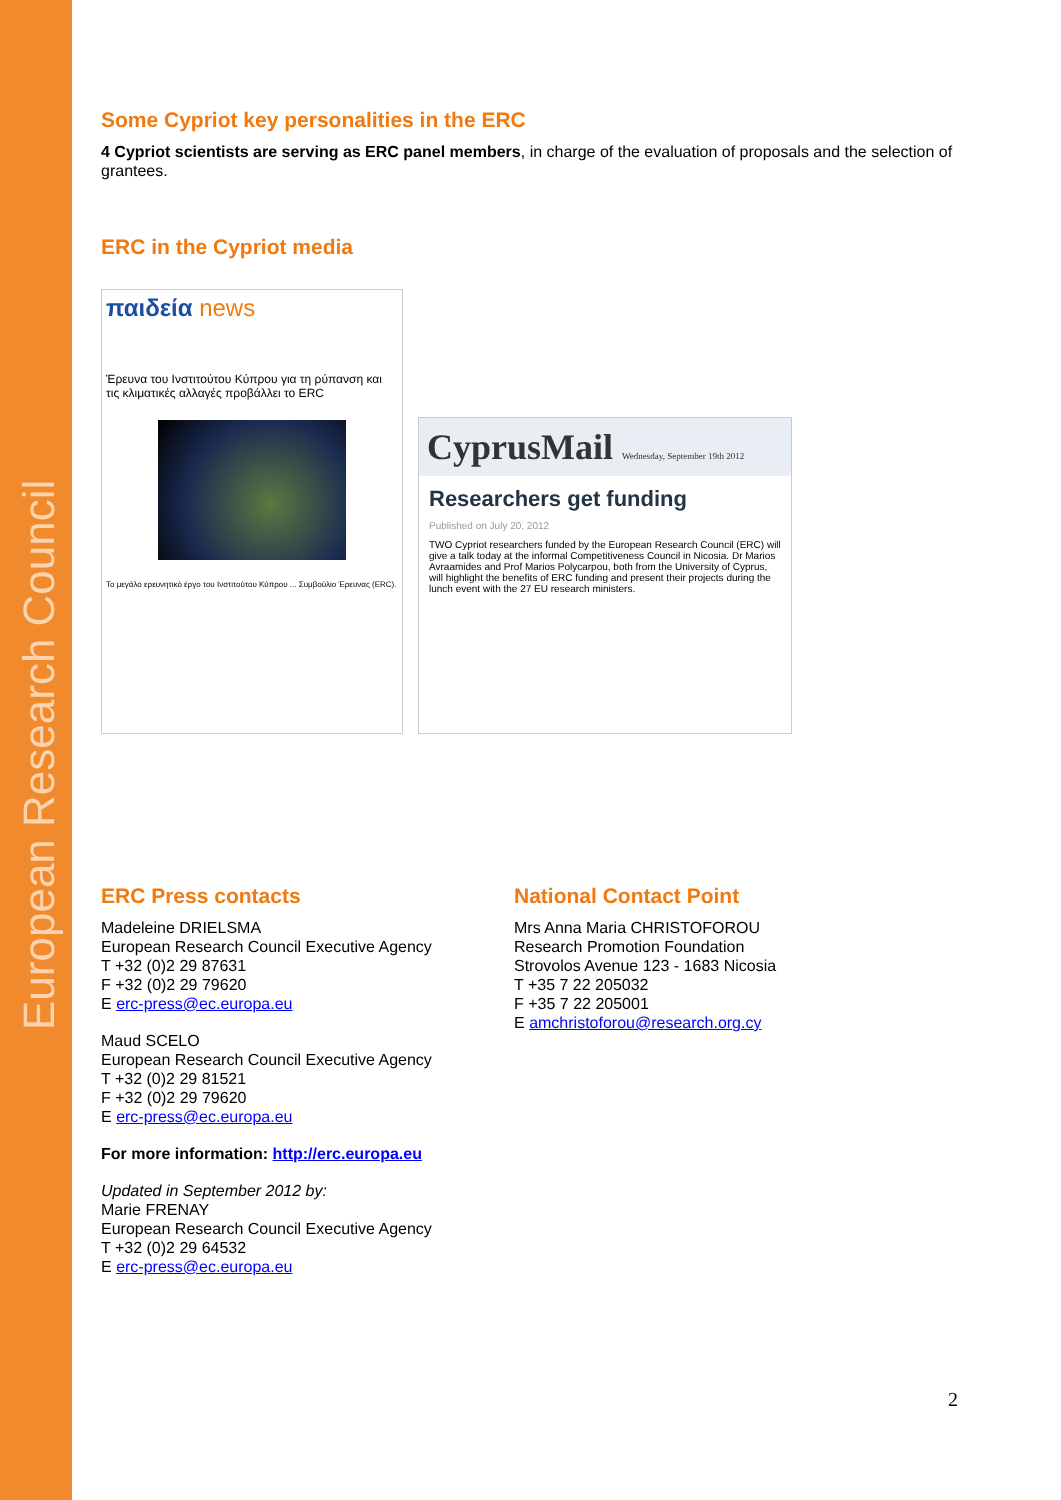European Research Council
Some Cypriot key personalities in the ERC
4 Cypriot scientists are serving as ERC panel members, in charge of the evaluation of proposals and the selection of grantees.
ERC in the Cypriot media
παιδεία news
Έρευνα του Ινστιτούτου Κύπρου για τη ρύπανση και τις κλιματικές αλλαγές προβάλλει το ERC
Το μεγάλο ερευνητικό έργο του Ινστιτούτου Κύπρου ... Συμβούλιο Έρευνας (ERC).
CyprusMail Wednesday, September 19th 2012
Researchers get funding
Published on July 20, 2012
TWO Cypriot researchers funded by the European Research Council (ERC) will give a talk today at the informal Competitiveness Council in Nicosia. Dr Marios Avraamides and Prof Marios Polycarpou, both from the University of Cyprus, will highlight the benefits of ERC funding and present their projects during the lunch event with the 27 EU research ministers.
ERC Press contacts
Madeleine DRIELSMA
European Research Council Executive Agency
T +32 (0)2 29 87631
F +32 (0)2 29 79620
E erc-press@ec.europa.eu
Maud SCELO
European Research Council Executive Agency
T +32 (0)2 29 81521
F +32 (0)2 29 79620
E erc-press@ec.europa.eu
For more information: http://erc.europa.eu
Updated in September 2012 by:
Marie FRENAY
European Research Council Executive Agency
T +32 (0)2 29 64532
E erc-press@ec.europa.eu
National Contact Point
Mrs Anna Maria CHRISTOFOROU
Research Promotion Foundation
Strovolos Avenue 123 - 1683 Nicosia
T +35 7 22 205032
F +35 7 22 205001
E amchristoforou@research.org.cy
2